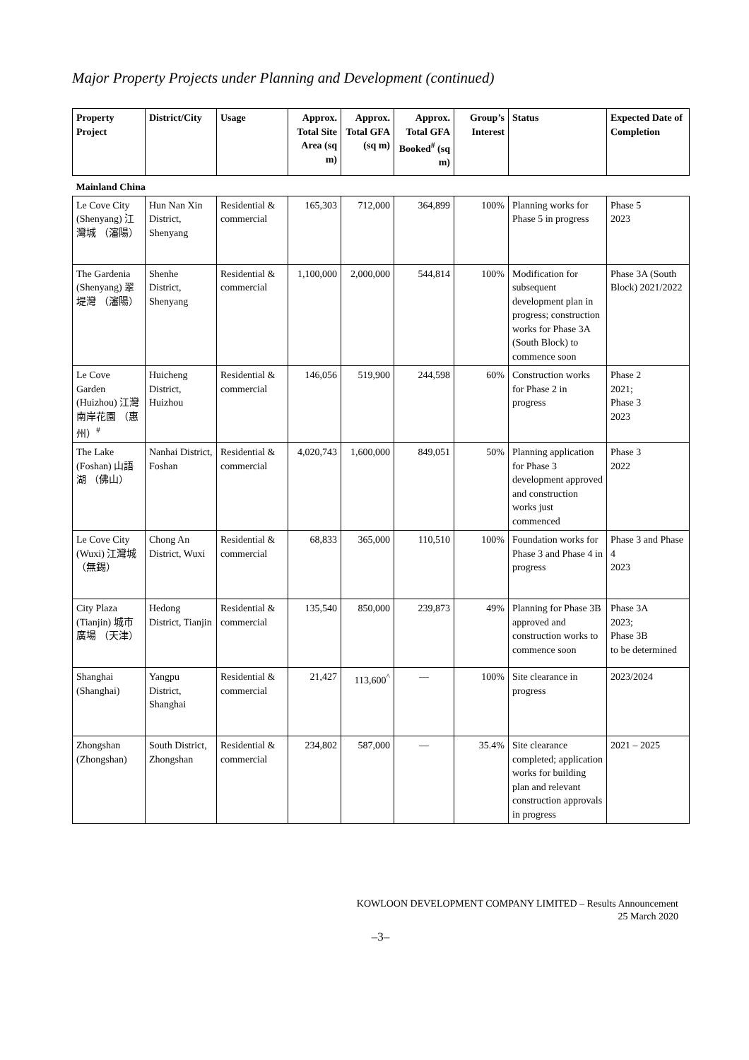Major Property Projects under Planning and Development (continued)
| Property Project | District/City | Usage | Approx. Total Site Area (sq m) | Approx. Total GFA (sq m) | Approx. Total GFA Booked<sup>#</sup> (sq m) | Group’s Interest | Status | Expected Date of Completion |
| --- | --- | --- | --- | --- | --- | --- | --- | --- |
| Mainland China | | | | | | | | |
| Le Cove City (Shenyang) 江灣城 （瀋陽） | Hun Nan Xin District, Shenyang | Residential & commercial | 165,303 | 712,000 | 364,899 | 100% | Planning works for Phase 5 in progress | Phase 5 2023 |
| The Gardenia (Shenyang) 翠堤灣 （瀋陽） | Shenhe District, Shenyang | Residential & commercial | 1,100,000 | 2,000,000 | 544,814 | 100% | Modification for subsequent development plan in progress; construction works for Phase 3A (South Block) to commence soon | Phase 3A (South Block) 2021/2022 |
| Le Cove Garden (Huizhou) 江灣南岸花園 （惠州）<sup>#</sup> | Huicheng District, Huizhou | Residential & commercial | 146,056 | 519,900 | 244,598 | 60% | Construction works for Phase 2 in progress | Phase 2 2021; Phase 3 2023 |
| The Lake (Foshan) 山語湖 （佛山） | Nanhai District, Foshan | Residential & commercial | 4,020,743 | 1,600,000 | 849,051 | 50% | Planning application for Phase 3 development approved and construction works just commenced | Phase 3 2022 |
| Le Cove City (Wuxi) 江灣城 （無錫） | Chong An District, Wuxi | Residential & commercial | 68,833 | 365,000 | 110,510 | 100% | Foundation works for Phase 3 and Phase 4 in progress | Phase 3 and Phase 4 2023 |
| City Plaza (Tianjin) 城市廣場 （天津） | Hedong District, Tianjin | Residential & commercial | 135,540 | 850,000 | 239,873 | 49% | Planning for Phase 3B approved and construction works to commence soon | Phase 3A 2023; Phase 3B to be determined |
| Shanghai (Shanghai) | Yangpu District, Shanghai | Residential & commercial | 21,427 | 113,600<sup>^</sup> | — | 100% | Site clearance in progress | 2023/2024 |
| Zhongshan (Zhongshan) | South District, Zhongshan | Residential & commercial | 234,802 | 587,000 | — | 35.4% | Site clearance completed; application works for building plan and relevant construction approvals in progress | 2021 – 2025 |
KOWLOON DEVELOPMENT COMPANY LIMITED – Results Announcement
25 March 2020
–3–